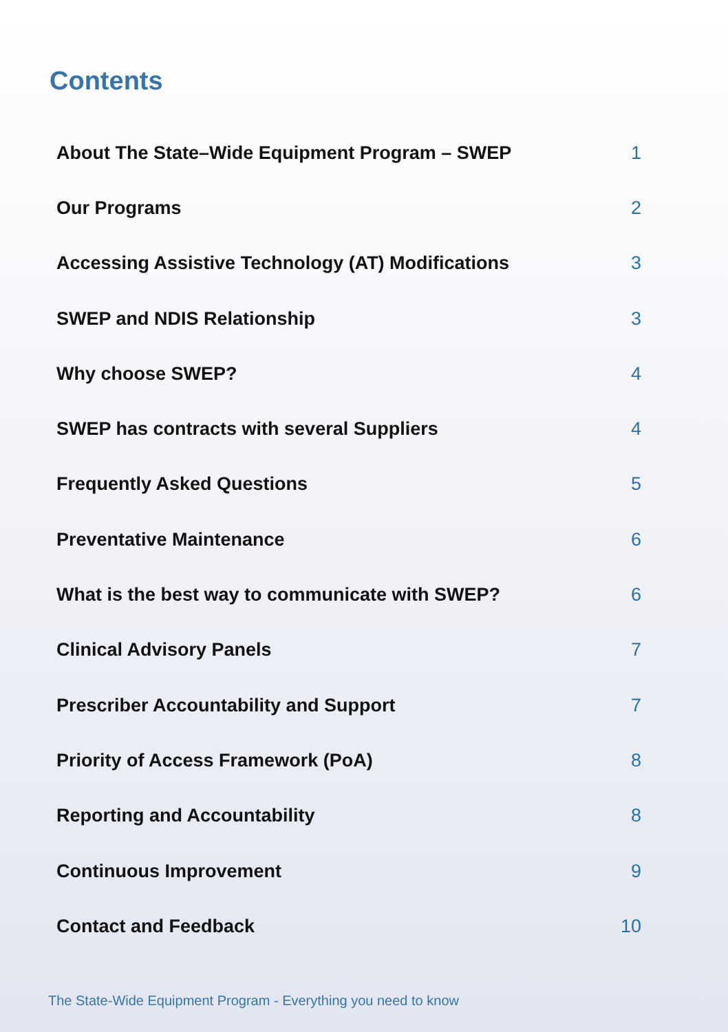Contents
| About The State–Wide Equipment Program – SWEP | 1 |
| Our Programs | 2 |
| Accessing Assistive Technology (AT) Modifications | 3 |
| SWEP and NDIS Relationship | 3 |
| Why choose SWEP? | 4 |
| SWEP has contracts with several Suppliers | 4 |
| Frequently Asked Questions | 5 |
| Preventative Maintenance | 6 |
| What is the best way to communicate with SWEP? | 6 |
| Clinical Advisory Panels | 7 |
| Prescriber Accountability and Support | 7 |
| Priority of Access Framework (PoA) | 8 |
| Reporting and Accountability | 8 |
| Continuous Improvement | 9 |
| Contact and Feedback | 10 |
The State-Wide Equipment Program - Everything you need to know